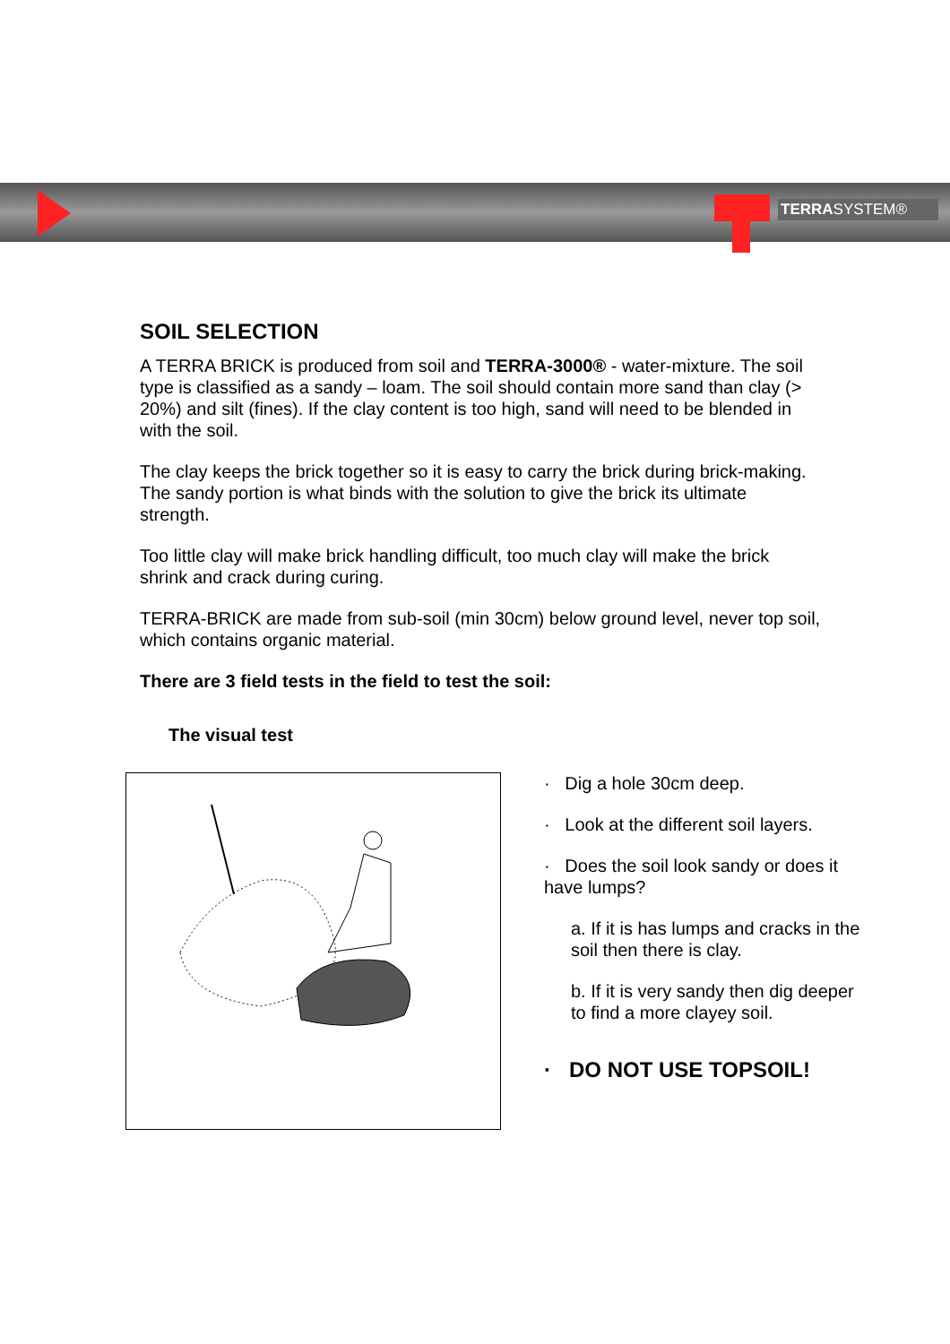TERRASYSTEM®
SOIL SELECTION
A TERRA BRICK is produced from soil and TERRA-3000® - water-mixture. The soil type is classified as a sandy – loam. The soil should contain more sand than clay (> 20%) and silt (fines). If the clay content is too high, sand will need to be blended in with the soil.
The clay keeps the brick together so it is easy to carry the brick during brick-making. The sandy portion is what binds with the solution to give the brick its ultimate strength.
Too little clay will make brick handling difficult, too much clay will make the brick shrink and crack during curing.
TERRA-BRICK are made from sub-soil (min 30cm) below ground level, never top soil, which contains organic material.
There are 3 field tests in the field to test the soil:
The visual test
· Dig a hole 30cm deep.
· Look at the different soil layers.
· Does the soil look sandy or does it have lumps?
a. If it is has lumps and cracks in the soil then there is clay.
b. If it is very sandy then dig deeper to find a more clayey soil.
· DO NOT USE TOPSOIL!